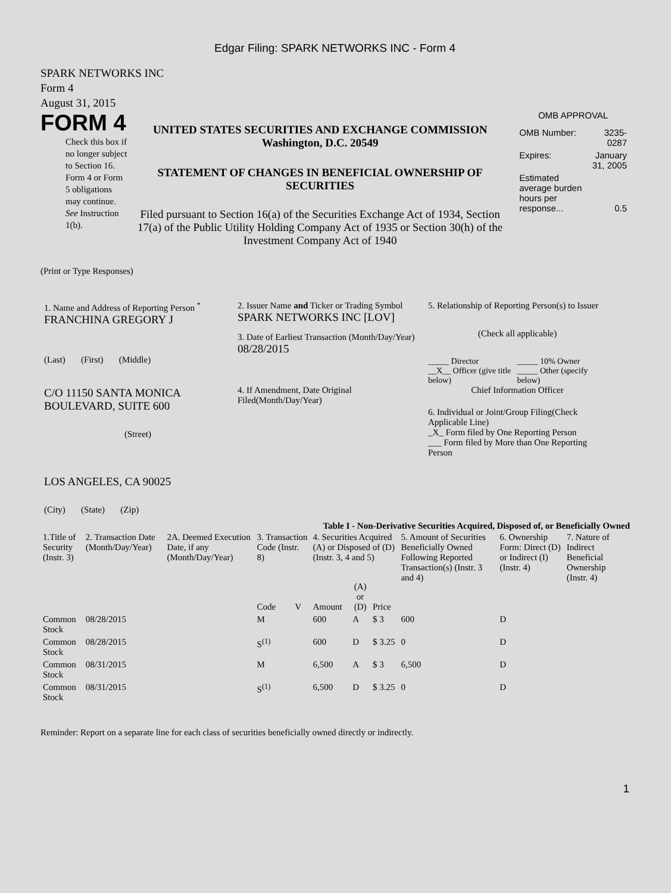Edgar Filing: SPARK NETWORKS INC - Form 4
SPARK NETWORKS INC
Form 4
August 31, 2015
FORM 4
Check this box if no longer subject to Section 16. Form 4 or Form 5 obligations may continue. See Instruction 1(b).
UNITED STATES SECURITIES AND EXCHANGE COMMISSION
Washington, D.C. 20549
STATEMENT OF CHANGES IN BENEFICIAL OWNERSHIP OF SECURITIES
Filed pursuant to Section 16(a) of the Securities Exchange Act of 1934, Section 17(a) of the Public Utility Holding Company Act of 1935 or Section 30(h) of the Investment Company Act of 1940
OMB APPROVAL
| OMB Number: | 3235-0287 |
| Expires: | January 31, 2005 |
| Estimated average burden hours per response... | 0.5 |
(Print or Type Responses)
1. Name and Address of Reporting Person <sup>*</sup>
FRANCHINA GREGORY J
(Last) (First) (Middle)
C/O 11150 SANTA MONICA BOULEVARD, SUITE 600
(Street)
LOS ANGELES, CA 90025
(City) (State) (Zip)
2. Issuer Name and Ticker or Trading Symbol
SPARK NETWORKS INC [LOV]
3. Date of Earliest Transaction (Month/Day/Year)
08/28/2015
4. If Amendment, Date Original Filed(Month/Day/Year)
5. Relationship of Reporting Person(s) to Issuer
(Check all applicable)
_____ Director
__X__ Officer (give title below)
_____ 10% Owner
_____ Other (specify below)
Chief Information Officer
6. Individual or Joint/Group Filing(Check Applicable Line)
_X_ Form filed by One Reporting Person
___ Form filed by More than One Reporting Person
Table I - Non-Derivative Securities Acquired, Disposed of, or Beneficially Owned
| 1.Title of Security (Instr. 3) | 2. Transaction Date (Month/Day/Year) | 2A. Deemed Execution Date, if any (Month/Day/Year) | 3. Transaction Code (Instr. 8) | | 4. Securities Acquired (A) or Disposed of (D) (Instr. 3, 4 and 5) | | | 5. Amount of Securities Beneficially Owned Following Reported Transaction(s) (Instr. 3 and 4) | 6. Ownership Form: Direct (D) or Indirect (I) (Instr. 4) | 7. Nature of Indirect Beneficial Ownership (Instr. 4) |
| | | | Code | V | Amount | (A) or (D) | Price | | | |
| Common Stock | 08/28/2015 | | M | | 600 | A | $ 3 | 600 | D | |
| Common Stock | 08/28/2015 | | S<sup>(1)</sup> | | 600 | D | $ 3.25 | 0 | D | |
| Common Stock | 08/31/2015 | | M | | 6,500 | A | $ 3 | 6,500 | D | |
| Common Stock | 08/31/2015 | | S<sup>(1)</sup> | | 6,500 | D | $ 3.25 | 0 | D | |
Reminder: Report on a separate line for each class of securities beneficially owned directly or indirectly.
1